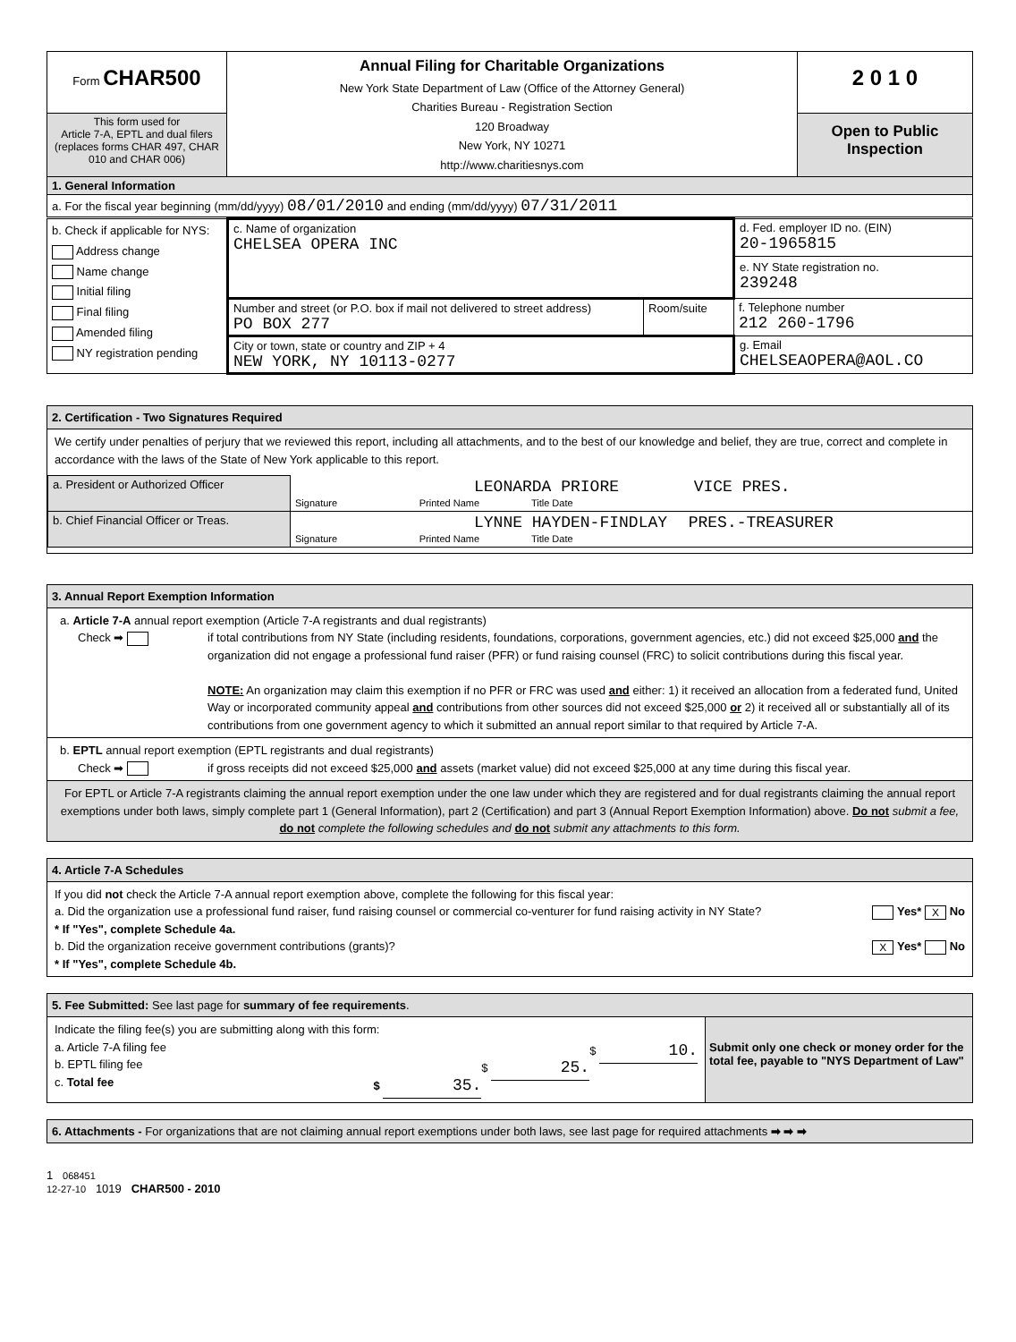| Form CHAR500 | Annual Filing for Charitable Organizations New York State Department of Law (Office of the Attorney General) Charities Bureau - Registration Section 120 Broadway New York, NY 10271 http://www.charitiesnys.com | 2 0 1 0 |
| This form used for Article 7-A, EPTL and dual filers (replaces forms CHAR 497, CHAR 010 and CHAR 006) | | Open to Public Inspection |
| 1. General Information | | |
| a. For the fiscal year beginning (mm/dd/yyyy) 08/01/2010 and ending (mm/dd/yyyy) 07/31/2011 | | |
| b. Check if applicable for NYS: Address change Name change Initial filing Final filing Amended filing NY registration pending | c. Name of organization CHELSEA OPERA INC | | d. Fed. employer ID no. (EIN) 20-1965815 e. NY State registration no. 239248 |
| | Number and street (or P.O. box if mail not delivered to street address) PO BOX 277 | Room/suite | f. Telephone number 212 260-1796 |
| | City or town, state or country and ZIP + 4 NEW YORK, NY 10113-0277 | | g. Email CHELSEAOPERA@AOL.CO |
2. Certification - Two Signatures Required
We certify under penalties of perjury that we reviewed this report, including all attachments, and to the best of our knowledge and belief, they are true, correct and complete in accordance with the laws of the State of New York applicable to this report.
| a. President or Authorized Officer | LEONARDA PRIORE VICE PRES. Signature Printed Name Title Date |
| b. Chief Financial Officer or Treas. | LYNNE HAYDEN-FINDLAY PRES.-TREASURER Signature Printed Name Title Date |
3. Annual Report Exemption Information
a. Article 7-A annual report exemption (Article 7-A registrants and dual registrants)
Check ➡ if total contributions from NY State (including residents, foundations, corporations, government agencies, etc.) did not exceed $25,000 and the organization did not engage a professional fund raiser (PFR) or fund raising counsel (FRC) to solicit contributions during this fiscal year.
NOTE: An organization may claim this exemption if no PFR or FRC was used and either: 1) it received an allocation from a federated fund, United Way or incorporated community appeal and contributions from other sources did not exceed $25,000 or 2) it received all or substantially all of its contributions from one government agency to which it submitted an annual report similar to that required by Article 7-A.
b. EPTL annual report exemption (EPTL registrants and dual registrants)
Check ➡ if gross receipts did not exceed $25,000 and assets (market value) did not exceed $25,000 at any time during this fiscal year.
For EPTL or Article 7-A registrants claiming the annual report exemption under the one law under which they are registered and for dual registrants claiming the annual report exemptions under both laws, simply complete part 1 (General Information), part 2 (Certification) and part 3 (Annual Report Exemption Information) above. Do not submit a fee, do not complete the following schedules and do not submit any attachments to this form.
4. Article 7-A Schedules
If you did not check the Article 7-A annual report exemption above, complete the following for this fiscal year:
a. Did the organization use a professional fund raiser, fund raising counsel or commercial co-venturer for fund raising activity in NY State?
* If "Yes", complete Schedule 4a.
Yes* X No
b. Did the organization receive government contributions (grants)?
* If "Yes", complete Schedule 4b.
X Yes* No
5. Fee Submitted: See last page for summary of fee requirements.
Indicate the filing fee(s) you are submitting along with this form:
a. Article 7-A filing fee $ 10.
b. EPTL filing fee $ 25.
c. Total fee $ 35.
Submit only one check or money order for the total fee, payable to "NYS Department of Law"
6. Attachments - For organizations that are not claiming annual report exemptions under both laws, see last page for required attachments ➡ ➡ ➡
1 068451
12-27-10 1019 CHAR500 - 2010